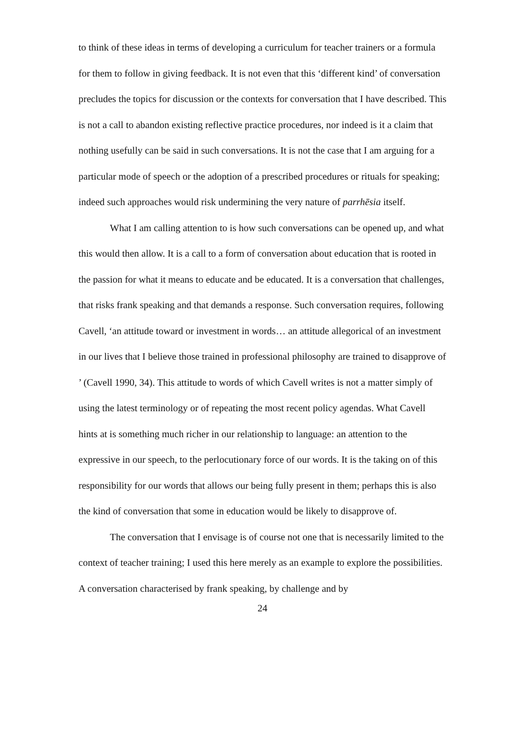to think of these ideas in terms of developing a curriculum for teacher trainers or a formula for them to follow in giving feedback. It is not even that this ‘different kind’ of conversation precludes the topics for discussion or the contexts for conversation that I have described. This is not a call to abandon existing reflective practice procedures, nor indeed is it a claim that nothing usefully can be said in such conversations. It is not the case that I am arguing for a particular mode of speech or the adoption of a prescribed procedures or rituals for speaking; indeed such approaches would risk undermining the very nature of parrhēsia itself.
What I am calling attention to is how such conversations can be opened up, and what this would then allow. It is a call to a form of conversation about education that is rooted in the passion for what it means to educate and be educated. It is a conversation that challenges, that risks frank speaking and that demands a response. Such conversation requires, following Cavell, ‘an attitude toward or investment in words… an attitude allegorical of an investment in our lives that I believe those trained in professional philosophy are trained to disapprove of ’ (Cavell 1990, 34). This attitude to words of which Cavell writes is not a matter simply of using the latest terminology or of repeating the most recent policy agendas. What Cavell hints at is something much richer in our relationship to language: an attention to the expressive in our speech, to the perlocutionary force of our words. It is the taking on of this responsibility for our words that allows our being fully present in them; perhaps this is also the kind of conversation that some in education would be likely to disapprove of.
The conversation that I envisage is of course not one that is necessarily limited to the context of teacher training; I used this here merely as an example to explore the possibilities. A conversation characterised by frank speaking, by challenge and by
24